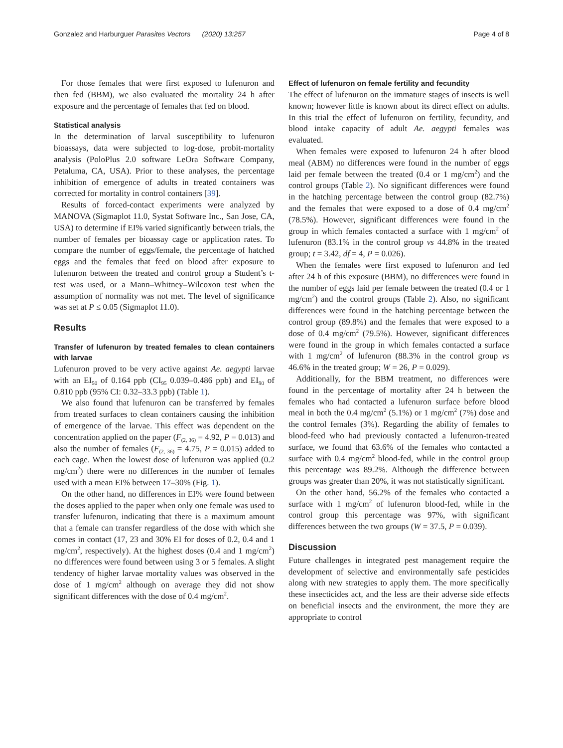Gonzalez and Harburguer Parasites Vectors (2020) 13:257 Page 4 of 8
For those females that were first exposed to lufenuron and then fed (BBM), we also evaluated the mortality 24 h after exposure and the percentage of females that fed on blood.
Statistical analysis
In the determination of larval susceptibility to lufenuron bioassays, data were subjected to log-dose, probit-mortality analysis (PoloPlus 2.0 software LeOra Software Company, Petaluma, CA, USA). Prior to these analyses, the percentage inhibition of emergence of adults in treated containers was corrected for mortality in control containers [39].
Results of forced-contact experiments were analyzed by MANOVA (Sigmaplot 11.0, Systat Software Inc., San Jose, CA, USA) to determine if EI% varied significantly between trials, the number of females per bioassay cage or application rates. To compare the number of eggs/female, the percentage of hatched eggs and the females that feed on blood after exposure to lufenuron between the treated and control group a Student’s t-test was used, or a Mann–Whitney–Wilcoxon test when the assumption of normality was not met. The level of significance was set at P ≤ 0.05 (Sigmaplot 11.0).
Results
Transfer of lufenuron by treated females to clean containers with larvae
Lufenuron proved to be very active against Ae. aegypti larvae with an EI<sub>50</sub> of 0.164 ppb (CI<sub>95</sub> 0.039–0.486 ppb) and EI<sub>90</sub> of 0.810 ppb (95% CI: 0.32–33.3 ppb) (Table 1).
We also found that lufenuron can be transferred by females from treated surfaces to clean containers causing the inhibition of emergence of the larvae. This effect was dependent on the concentration applied on the paper (F<sub>(2, 36)</sub> = 4.92, P = 0.013) and also the number of females (F<sub>(2, 36)</sub> = 4.75, P = 0.015) added to each cage. When the lowest dose of lufenuron was applied (0.2 mg/cm<sup>2</sup>) there were no differences in the number of females used with a mean EI% between 17–30% (Fig. 1).
On the other hand, no differences in EI% were found between the doses applied to the paper when only one female was used to transfer lufenuron, indicating that there is a maximum amount that a female can transfer regardless of the dose with which she comes in contact (17, 23 and 30% EI for doses of 0.2, 0.4 and 1 mg/cm<sup>2</sup>, respectively). At the highest doses (0.4 and 1 mg/cm<sup>2</sup>) no differences were found between using 3 or 5 females. A slight tendency of higher larvae mortality values was observed in the dose of 1 mg/cm<sup>2</sup> although on average they did not show significant differences with the dose of 0.4 mg/cm<sup>2</sup>.
Effect of lufenuron on female fertility and fecundity
The effect of lufenuron on the immature stages of insects is well known; however little is known about its direct effect on adults. In this trial the effect of lufenuron on fertility, fecundity, and blood intake capacity of adult Ae. aegypti females was evaluated.
When females were exposed to lufenuron 24 h after blood meal (ABM) no differences were found in the number of eggs laid per female between the treated (0.4 or 1 mg/cm<sup>2</sup>) and the control groups (Table 2). No significant differences were found in the hatching percentage between the control group (82.7%) and the females that were exposed to a dose of 0.4 mg/cm<sup>2</sup> (78.5%). However, significant differences were found in the group in which females contacted a surface with 1 mg/cm<sup>2</sup> of lufenuron (83.1% in the control group vs 44.8% in the treated group; t = 3.42, df = 4, P = 0.026).
When the females were first exposed to lufenuron and fed after 24 h of this exposure (BBM), no differences were found in the number of eggs laid per female between the treated (0.4 or 1 mg/cm<sup>2</sup>) and the control groups (Table 2). Also, no significant differences were found in the hatching percentage between the control group (89.8%) and the females that were exposed to a dose of 0.4 mg/cm<sup>2</sup> (79.5%). However, significant differences were found in the group in which females contacted a surface with 1 mg/cm<sup>2</sup> of lufenuron (88.3% in the control group vs 46.6% in the treated group; W = 26, P = 0.029).
Additionally, for the BBM treatment, no differences were found in the percentage of mortality after 24 h between the females who had contacted a lufenuron surface before blood meal in both the 0.4 mg/cm<sup>2</sup> (5.1%) or 1 mg/cm<sup>2</sup> (7%) dose and the control females (3%). Regarding the ability of females to blood-feed who had previously contacted a lufenuron-treated surface, we found that 63.6% of the females who contacted a surface with 0.4 mg/cm<sup>2</sup> blood-fed, while in the control group this percentage was 89.2%. Although the difference between groups was greater than 20%, it was not statistically significant.
On the other hand, 56.2% of the females who contacted a surface with 1 mg/cm<sup>2</sup> of lufenuron blood-fed, while in the control group this percentage was 97%, with significant differences between the two groups (W = 37.5, P = 0.039).
Discussion
Future challenges in integrated pest management require the development of selective and environmentally safe pesticides along with new strategies to apply them. The more specifically these insecticides act, and the less are their adverse side effects on beneficial insects and the environment, the more they are appropriate to control